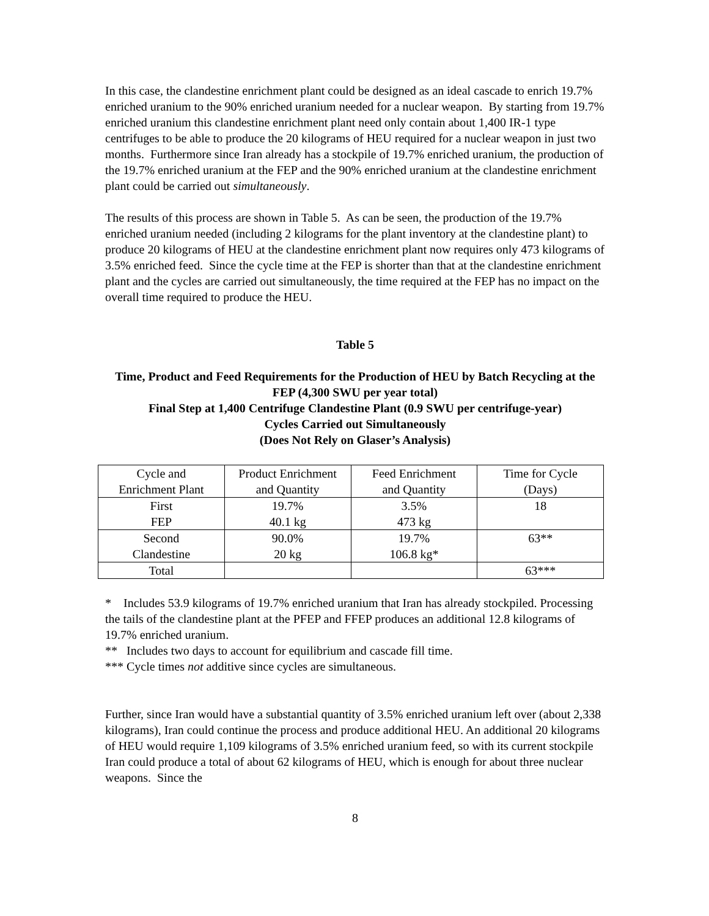In this case, the clandestine enrichment plant could be designed as an ideal cascade to enrich 19.7% enriched uranium to the 90% enriched uranium needed for a nuclear weapon. By starting from 19.7% enriched uranium this clandestine enrichment plant need only contain about 1,400 IR-1 type centrifuges to be able to produce the 20 kilograms of HEU required for a nuclear weapon in just two months. Furthermore since Iran already has a stockpile of 19.7% enriched uranium, the production of the 19.7% enriched uranium at the FEP and the 90% enriched uranium at the clandestine enrichment plant could be carried out simultaneously.
The results of this process are shown in Table 5. As can be seen, the production of the 19.7% enriched uranium needed (including 2 kilograms for the plant inventory at the clandestine plant) to produce 20 kilograms of HEU at the clandestine enrichment plant now requires only 473 kilograms of 3.5% enriched feed. Since the cycle time at the FEP is shorter than that at the clandestine enrichment plant and the cycles are carried out simultaneously, the time required at the FEP has no impact on the overall time required to produce the HEU.
Table 5
Time, Product and Feed Requirements for the Production of HEU by Batch Recycling at the FEP (4,300 SWU per year total)
Final Step at 1,400 Centrifuge Clandestine Plant (0.9 SWU per centrifuge-year)
Cycles Carried out Simultaneously
(Does Not Rely on Glaser’s Analysis)
| Cycle and Enrichment Plant | Product Enrichment and Quantity | Feed Enrichment and Quantity | Time for Cycle (Days) |
| First FEP | 19.7% 40.1 kg | 3.5% 473 kg | 18 |
| Second Clandestine | 90.0% 20 kg | 19.7% 106.8 kg* | 63** |
| Total | | | 63*** |
* Includes 53.9 kilograms of 19.7% enriched uranium that Iran has already stockpiled. Processing the tails of the clandestine plant at the PFEP and FFEP produces an additional 12.8 kilograms of 19.7% enriched uranium.
** Includes two days to account for equilibrium and cascade fill time.
*** Cycle times not additive since cycles are simultaneous.
Further, since Iran would have a substantial quantity of 3.5% enriched uranium left over (about 2,338 kilograms), Iran could continue the process and produce additional HEU. An additional 20 kilograms of HEU would require 1,109 kilograms of 3.5% enriched uranium feed, so with its current stockpile Iran could produce a total of about 62 kilograms of HEU, which is enough for about three nuclear weapons. Since the
8